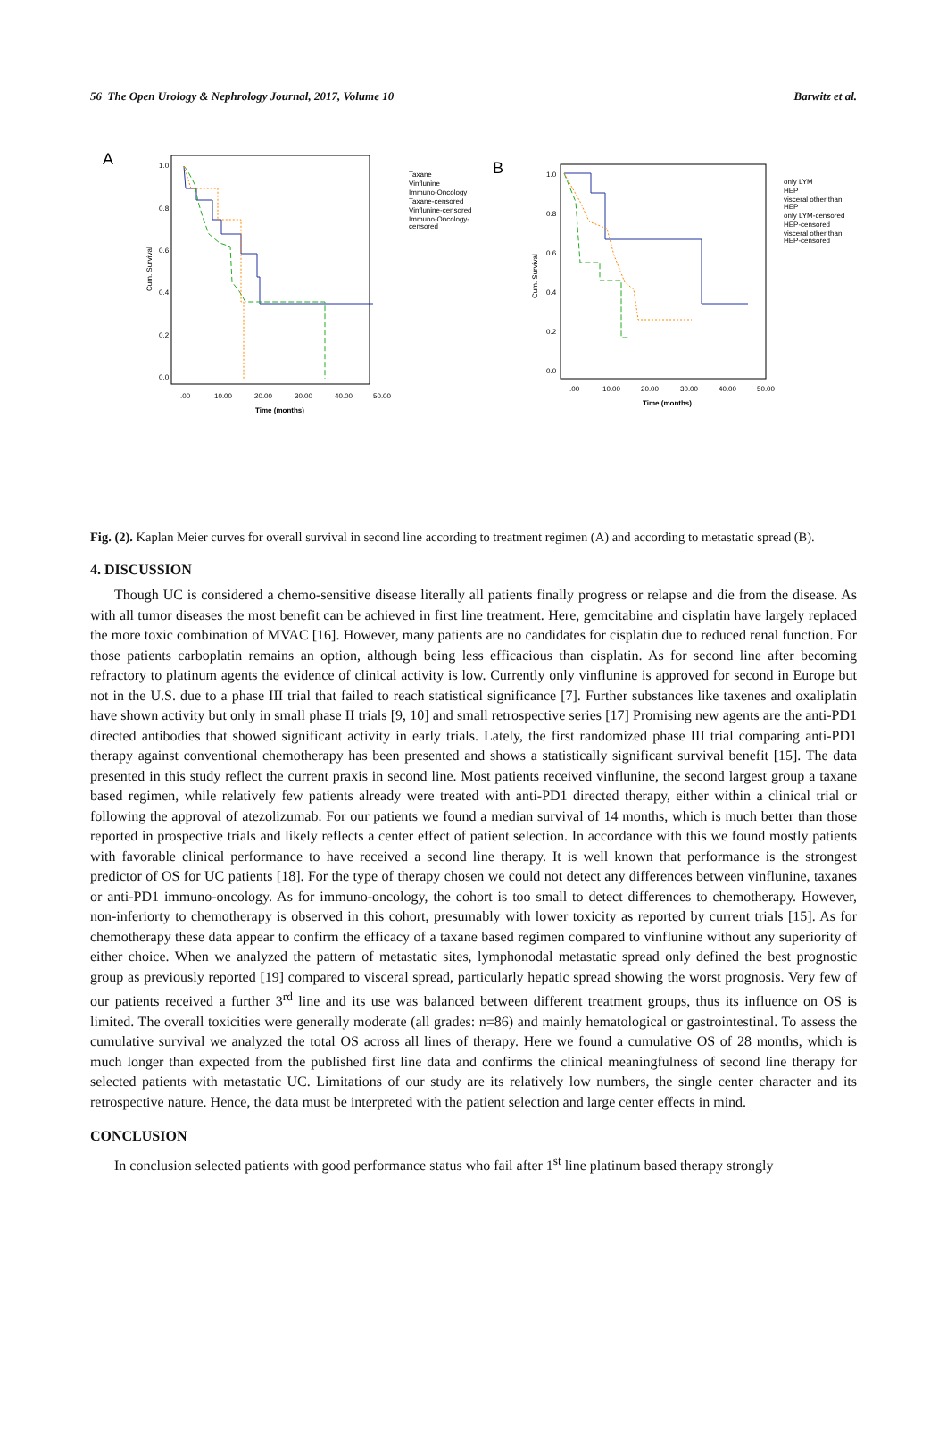56 The Open Urology & Nephrology Journal, 2017, Volume 10 Barwitz et al.
A
Cum. Survival
1.0
0.8
0.6
0.4
0.2
0.0
.00
10.00
20.00
30.00
40.00
50.00
Time (months)
Taxane
Vinflunine
Immuno-Oncology
Taxane-censored
Vinflunine-censored
Immuno-Oncology-
censored
B
Cum. Survival
1.0
0.8
0.6
0.4
0.2
0.0
.00
10.00
20.00
30.00
40.00
50.00
Time (months)
only LYM
HEP
visceral other than
HEP
only LYM-censored
HEP-censored
visceral other than
HEP-censored
Fig. (2). Kaplan Meier curves for overall survival in second line according to treatment regimen (A) and according to metastatic spread (B).
4. DISCUSSION
Though UC is considered a chemo-sensitive disease literally all patients finally progress or relapse and die from the disease. As with all tumor diseases the most benefit can be achieved in first line treatment. Here, gemcitabine and cisplatin have largely replaced the more toxic combination of MVAC [16]. However, many patients are no candidates for cisplatin due to reduced renal function. For those patients carboplatin remains an option, although being less efficacious than cisplatin. As for second line after becoming refractory to platinum agents the evidence of clinical activity is low. Currently only vinflunine is approved for second in Europe but not in the U.S. due to a phase III trial that failed to reach statistical significance [7]. Further substances like taxenes and oxaliplatin have shown activity but only in small phase II trials [9, 10] and small retrospective series [17] Promising new agents are the anti-PD1 directed antibodies that showed significant activity in early trials. Lately, the first randomized phase III trial comparing anti-PD1 therapy against conventional chemotherapy has been presented and shows a statistically significant survival benefit [15]. The data presented in this study reflect the current praxis in second line. Most patients received vinflunine, the second largest group a taxane based regimen, while relatively few patients already were treated with anti-PD1 directed therapy, either within a clinical trial or following the approval of atezolizumab. For our patients we found a median survival of 14 months, which is much better than those reported in prospective trials and likely reflects a center effect of patient selection. In accordance with this we found mostly patients with favorable clinical performance to have received a second line therapy. It is well known that performance is the strongest predictor of OS for UC patients [18]. For the type of therapy chosen we could not detect any differences between vinflunine, taxanes or anti-PD1 immuno-oncology. As for immuno-oncology, the cohort is too small to detect differences to chemotherapy. However, non-inferiorty to chemotherapy is observed in this cohort, presumably with lower toxicity as reported by current trials [15]. As for chemotherapy these data appear to confirm the efficacy of a taxane based regimen compared to vinflunine without any superiority of either choice. When we analyzed the pattern of metastatic sites, lymphonodal metastatic spread only defined the best prognostic group as previously reported [19] compared to visceral spread, particularly hepatic spread showing the worst prognosis. Very few of our patients received a further 3<sup>rd</sup> line and its use was balanced between different treatment groups, thus its influence on OS is limited. The overall toxicities were generally moderate (all grades: n=86) and mainly hematological or gastrointestinal. To assess the cumulative survival we analyzed the total OS across all lines of therapy. Here we found a cumulative OS of 28 months, which is much longer than expected from the published first line data and confirms the clinical meaningfulness of second line therapy for selected patients with metastatic UC. Limitations of our study are its relatively low numbers, the single center character and its retrospective nature. Hence, the data must be interpreted with the patient selection and large center effects in mind.
CONCLUSION
In conclusion selected patients with good performance status who fail after 1<sup>st</sup> line platinum based therapy strongly